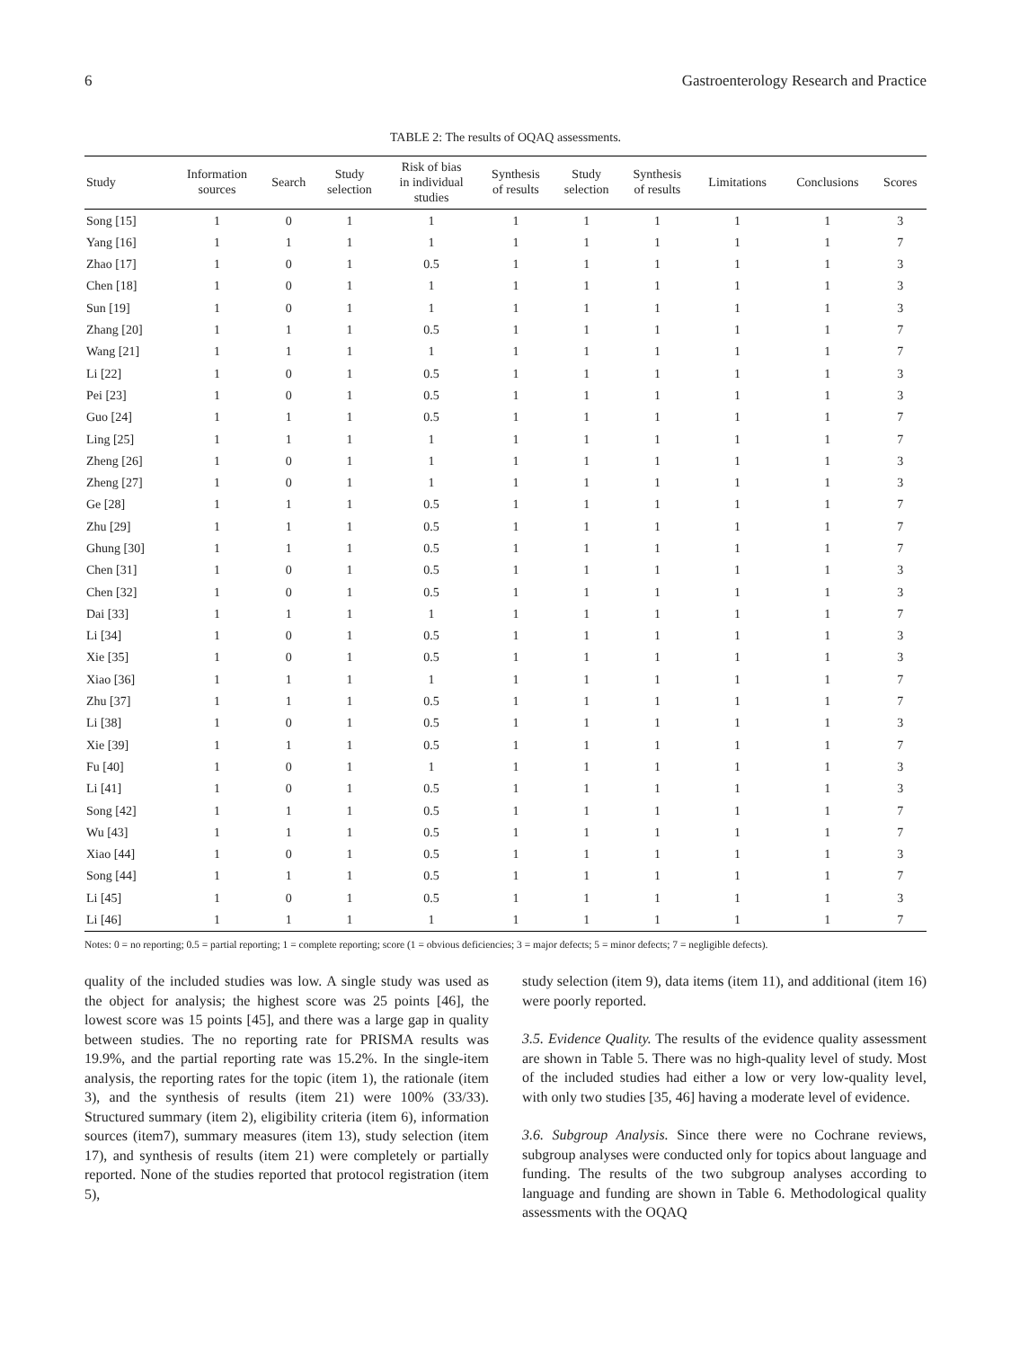6 Gastroenterology Research and Practice
TABLE 2: The results of OQAQ assessments.
| Study | Information sources | Search | Study selection | Risk of bias in individual studies | Synthesis of results | Study selection | Synthesis of results | Limitations | Conclusions | Scores |
| --- | --- | --- | --- | --- | --- | --- | --- | --- | --- | --- |
| Song [15] | 1 | 0 | 1 | 1 | 1 | 1 | 1 | 1 | 1 | 3 |
| Yang [16] | 1 | 1 | 1 | 1 | 1 | 1 | 1 | 1 | 1 | 7 |
| Zhao [17] | 1 | 0 | 1 | 0.5 | 1 | 1 | 1 | 1 | 1 | 3 |
| Chen [18] | 1 | 0 | 1 | 1 | 1 | 1 | 1 | 1 | 1 | 3 |
| Sun [19] | 1 | 0 | 1 | 1 | 1 | 1 | 1 | 1 | 1 | 3 |
| Zhang [20] | 1 | 1 | 1 | 0.5 | 1 | 1 | 1 | 1 | 1 | 7 |
| Wang [21] | 1 | 1 | 1 | 1 | 1 | 1 | 1 | 1 | 1 | 7 |
| Li [22] | 1 | 0 | 1 | 0.5 | 1 | 1 | 1 | 1 | 1 | 3 |
| Pei [23] | 1 | 0 | 1 | 0.5 | 1 | 1 | 1 | 1 | 1 | 3 |
| Guo [24] | 1 | 1 | 1 | 0.5 | 1 | 1 | 1 | 1 | 1 | 7 |
| Ling [25] | 1 | 1 | 1 | 1 | 1 | 1 | 1 | 1 | 1 | 7 |
| Zheng [26] | 1 | 0 | 1 | 1 | 1 | 1 | 1 | 1 | 1 | 3 |
| Zheng [27] | 1 | 0 | 1 | 1 | 1 | 1 | 1 | 1 | 1 | 3 |
| Ge [28] | 1 | 1 | 1 | 0.5 | 1 | 1 | 1 | 1 | 1 | 7 |
| Zhu [29] | 1 | 1 | 1 | 0.5 | 1 | 1 | 1 | 1 | 1 | 7 |
| Ghung [30] | 1 | 1 | 1 | 0.5 | 1 | 1 | 1 | 1 | 1 | 7 |
| Chen [31] | 1 | 0 | 1 | 0.5 | 1 | 1 | 1 | 1 | 1 | 3 |
| Chen [32] | 1 | 0 | 1 | 0.5 | 1 | 1 | 1 | 1 | 1 | 3 |
| Dai [33] | 1 | 1 | 1 | 1 | 1 | 1 | 1 | 1 | 1 | 7 |
| Li [34] | 1 | 0 | 1 | 0.5 | 1 | 1 | 1 | 1 | 1 | 3 |
| Xie [35] | 1 | 0 | 1 | 0.5 | 1 | 1 | 1 | 1 | 1 | 3 |
| Xiao [36] | 1 | 1 | 1 | 1 | 1 | 1 | 1 | 1 | 1 | 7 |
| Zhu [37] | 1 | 1 | 1 | 0.5 | 1 | 1 | 1 | 1 | 1 | 7 |
| Li [38] | 1 | 0 | 1 | 0.5 | 1 | 1 | 1 | 1 | 1 | 3 |
| Xie [39] | 1 | 1 | 1 | 0.5 | 1 | 1 | 1 | 1 | 1 | 7 |
| Fu [40] | 1 | 0 | 1 | 1 | 1 | 1 | 1 | 1 | 1 | 3 |
| Li [41] | 1 | 0 | 1 | 0.5 | 1 | 1 | 1 | 1 | 1 | 3 |
| Song [42] | 1 | 1 | 1 | 0.5 | 1 | 1 | 1 | 1 | 1 | 7 |
| Wu [43] | 1 | 1 | 1 | 0.5 | 1 | 1 | 1 | 1 | 1 | 7 |
| Xiao [44] | 1 | 0 | 1 | 0.5 | 1 | 1 | 1 | 1 | 1 | 3 |
| Song [44] | 1 | 1 | 1 | 0.5 | 1 | 1 | 1 | 1 | 1 | 7 |
| Li [45] | 1 | 0 | 1 | 0.5 | 1 | 1 | 1 | 1 | 1 | 3 |
| Li [46] | 1 | 1 | 1 | 1 | 1 | 1 | 1 | 1 | 1 | 7 |
Notes: 0 = no reporting; 0.5 = partial reporting; 1 = complete reporting; score (1 = obvious deficiencies; 3 = major defects; 5 = minor defects; 7 = negligible defects).
quality of the included studies was low. A single study was used as the object for analysis; the highest score was 25 points [46], the lowest score was 15 points [45], and there was a large gap in quality between studies. The no reporting rate for PRISMA results was 19.9%, and the partial reporting rate was 15.2%. In the single-item analysis, the reporting rates for the topic (item 1), the rationale (item 3), and the synthesis of results (item 21) were 100% (33/33). Structured summary (item 2), eligibility criteria (item 6), information sources (item7), summary measures (item 13), study selection (item 17), and synthesis of results (item 21) were completely or partially reported. None of the studies reported that protocol registration (item 5),
study selection (item 9), data items (item 11), and additional (item 16) were poorly reported.
3.5. Evidence Quality. The results of the evidence quality assessment are shown in Table 5. There was no high-quality level of study. Most of the included studies had either a low or very low-quality level, with only two studies [35, 46] having a moderate level of evidence.
3.6. Subgroup Analysis. Since there were no Cochrane reviews, subgroup analyses were conducted only for topics about language and funding. The results of the two subgroup analyses according to language and funding are shown in Table 6. Methodological quality assessments with the OQAQ